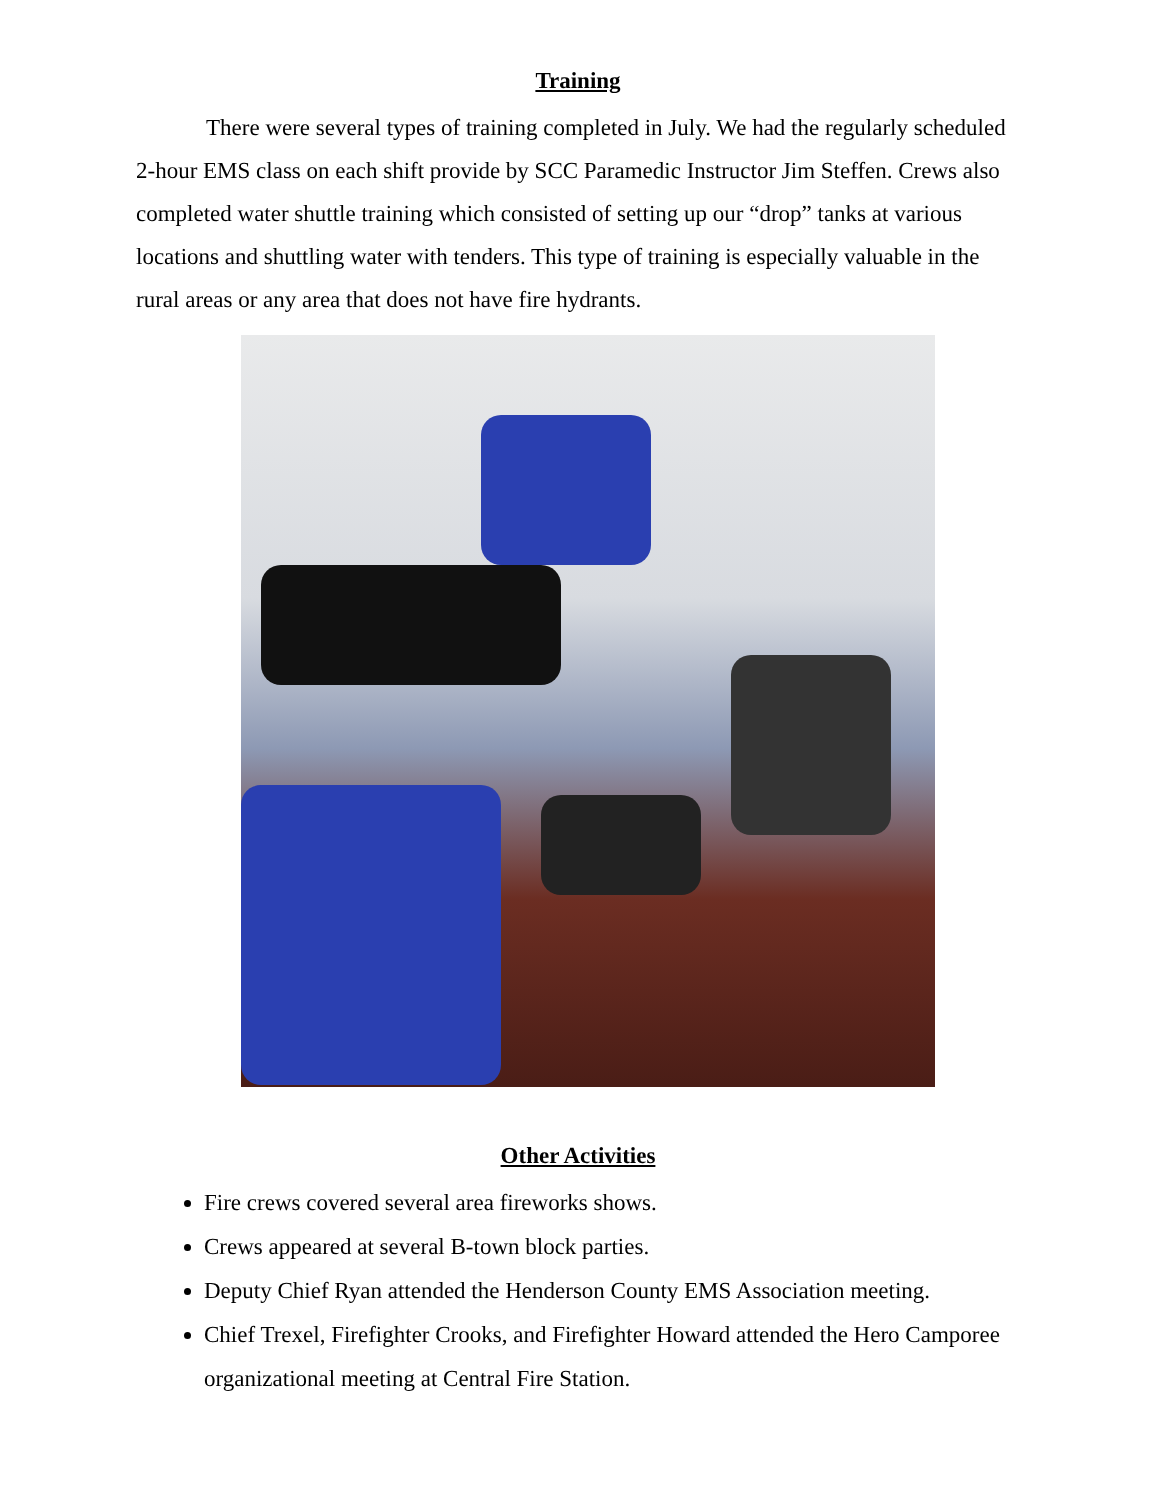Training
There were several types of training completed in July. We had the regularly scheduled 2-hour EMS class on each shift provide by SCC Paramedic Instructor Jim Steffen. Crews also completed water shuttle training which consisted of setting up our “drop” tanks at various locations and shuttling water with tenders. This type of training is especially valuable in the rural areas or any area that does not have fire hydrants.
Other Activities
Fire crews covered several area fireworks shows.
Crews appeared at several B-town block parties.
Deputy Chief Ryan attended the Henderson County EMS Association meeting.
Chief Trexel, Firefighter Crooks, and Firefighter Howard attended the Hero Camporee organizational meeting at Central Fire Station.